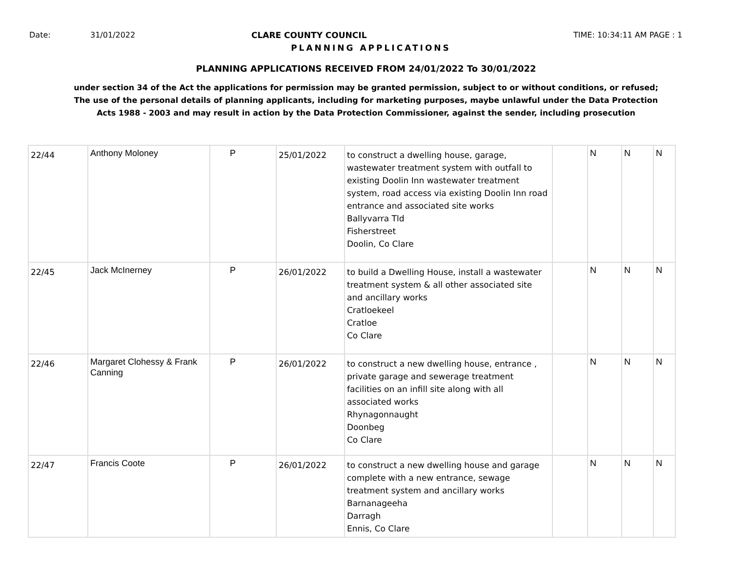Date: 31/01/2022 CLARE COUNTY COUNCIL TIME: 10:34:11 AM PAGE : 1
PLANNING APPLICATIONS
PLANNING APPLICATIONS RECEIVED FROM 24/01/2022 To 30/01/2022
under section 34 of the Act the applications for permission may be granted permission, subject to or without conditions, or refused;
The use of the personal details of planning applicants, including for marketing purposes, maybe unlawful under the Data Protection
Acts 1988 - 2003 and may result in action by the Data Protection Commissioner, against the sender, including prosecution
| 22/44 | Anthony Moloney | P | 25/01/2022 | to construct a dwelling house, garage, wastewater treatment system with outfall to existing Doolin Inn wastewater treatment system, road access via existing Doolin Inn road entrance and associated site works Ballyvarra Tld Fisherstreet Doolin, Co Clare | | N | N | N |
| 22/45 | Jack McInerney | P | 26/01/2022 | to build a Dwelling House, install a wastewater treatment system & all other associated site and ancillary works Cratloekeel Cratloe Co Clare | | N | N | N |
| 22/46 | Margaret Clohessy & Frank Canning | P | 26/01/2022 | to construct a new dwelling house, entrance , private garage and sewerage treatment facilities on an infill site along with all associated works Rhynagonnaught Doonbeg Co Clare | | N | N | N |
| 22/47 | Francis Coote | P | 26/01/2022 | to construct a new dwelling house and garage complete with a new entrance, sewage treatment system and ancillary works Barnanageeha Darragh Ennis, Co Clare | | N | N | N |